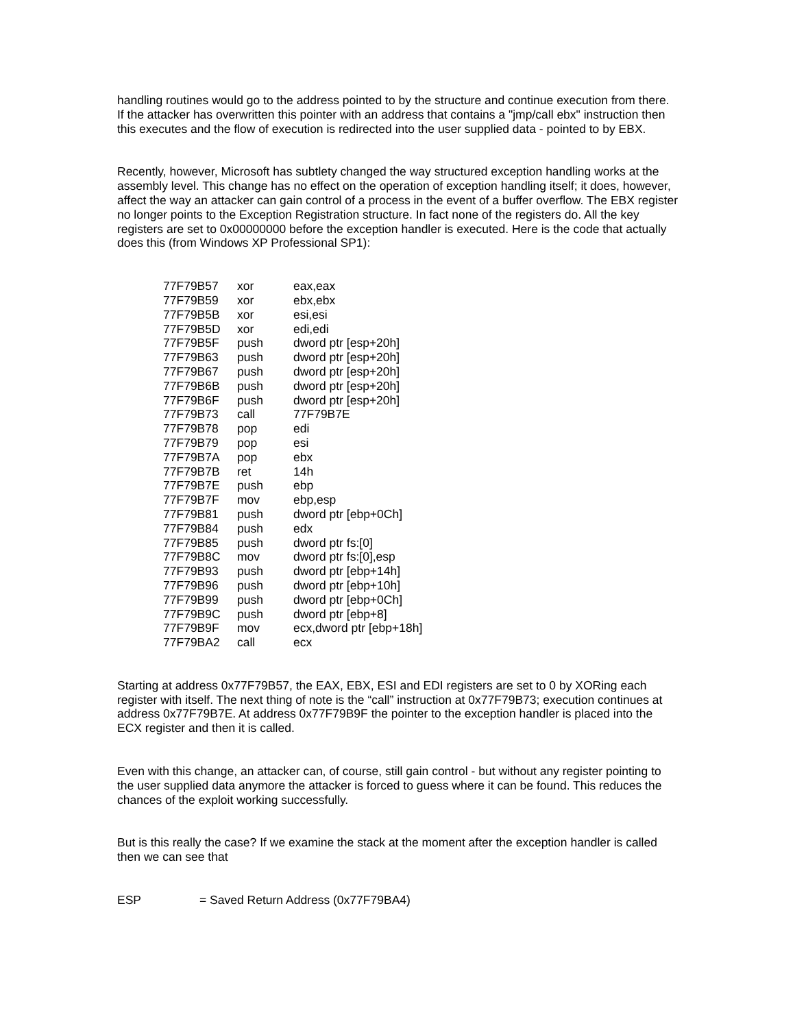handling routines would go to the address pointed to by the structure and continue execution from there. If the attacker has overwritten this pointer with an address that contains a "jmp/call ebx" instruction then this executes and the flow of execution is redirected into the user supplied data - pointed to by EBX.
Recently, however, Microsoft has subtlety changed the way structured exception handling works at the assembly level. This change has no effect on the operation of exception handling itself; it does, however, affect the way an attacker can gain control of a process in the event of a buffer overflow. The EBX register no longer points to the Exception Registration structure. In fact none of the registers do. All the key registers are set to 0x00000000 before the exception handler is executed. Here is the code that actually does this (from Windows XP Professional SP1):
| 77F79B57 | xor | eax,eax |
| 77F79B59 | xor | ebx,ebx |
| 77F79B5B | xor | esi,esi |
| 77F79B5D | xor | edi,edi |
| 77F79B5F | push | dword ptr [esp+20h] |
| 77F79B63 | push | dword ptr [esp+20h] |
| 77F79B67 | push | dword ptr [esp+20h] |
| 77F79B6B | push | dword ptr [esp+20h] |
| 77F79B6F | push | dword ptr [esp+20h] |
| 77F79B73 | call | 77F79B7E |
| 77F79B78 | pop | edi |
| 77F79B79 | pop | esi |
| 77F79B7A | pop | ebx |
| 77F79B7B | ret | 14h |
| 77F79B7E | push | ebp |
| 77F79B7F | mov | ebp,esp |
| 77F79B81 | push | dword ptr [ebp+0Ch] |
| 77F79B84 | push | edx |
| 77F79B85 | push | dword ptr fs:[0] |
| 77F79B8C | mov | dword ptr fs:[0],esp |
| 77F79B93 | push | dword ptr [ebp+14h] |
| 77F79B96 | push | dword ptr [ebp+10h] |
| 77F79B99 | push | dword ptr [ebp+0Ch] |
| 77F79B9C | push | dword ptr [ebp+8] |
| 77F79B9F | mov | ecx,dword ptr [ebp+18h] |
| 77F79BA2 | call | ecx |
Starting at address 0x77F79B57, the EAX, EBX, ESI and EDI registers are set to 0 by XORing each register with itself. The next thing of note is the “call” instruction at 0x77F79B73; execution continues at address 0x77F79B7E. At address 0x77F79B9F the pointer to the exception handler is placed into the ECX register and then it is called.
Even with this change, an attacker can, of course, still gain control - but without any register pointing to the user supplied data anymore the attacker is forced to guess where it can be found. This reduces the chances of the exploit working successfully.
But is this really the case? If we examine the stack at the moment after the exception handler is called then we can see that
| ESP | = Saved Return Address (0x77F79BA4) |